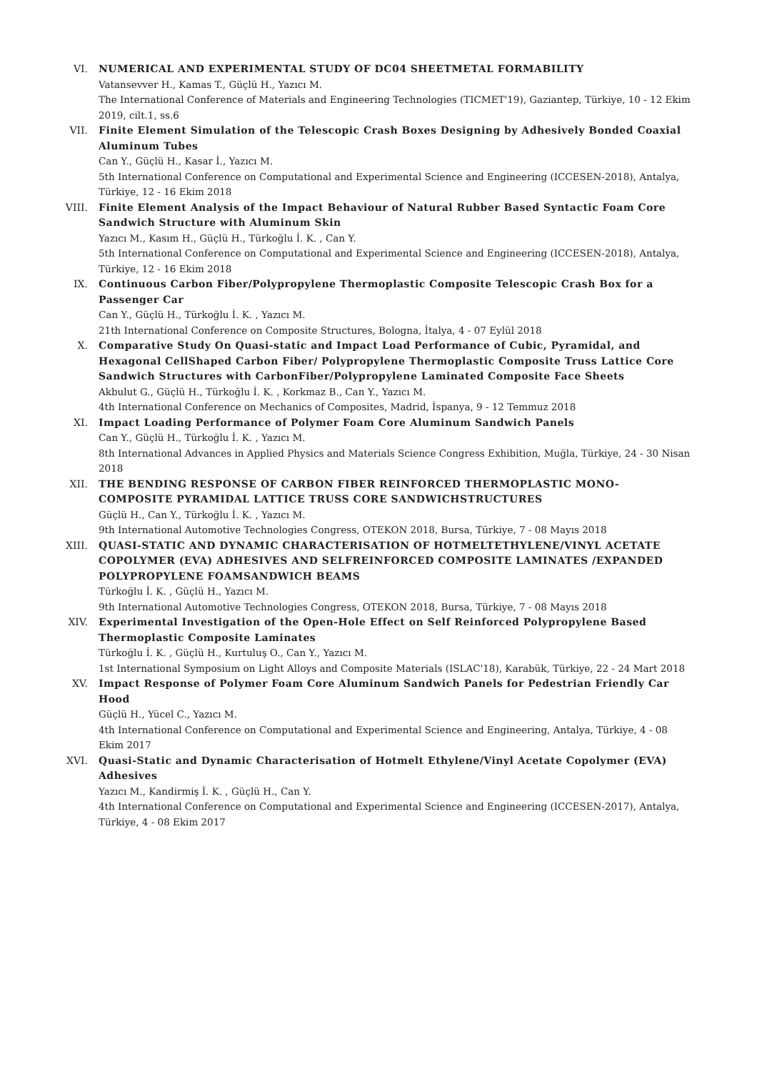VI. NUMERICAL AND EXPERIMENTAL STUDY OF DC04 SHEETMETAL FORMABILITY
Vatansevver H., Kamas T., Güçlü H., Yazıcı M.
The International Conference of Materials and Engineering Technologies (TICMET'19), Gaziantep, Türkiye, 10 - 12 Ekim 2019, cilt.1, ss.6
VII. Finite Element Simulation of the Telescopic Crash Boxes Designing by Adhesively Bonded Coaxial Aluminum Tubes
Can Y., Güçlü H., Kasar İ., Yazıcı M.
5th International Conference on Computational and Experimental Science and Engineering (ICCESEN-2018), Antalya, Türkiye, 12 - 16 Ekim 2018
VIII. Finite Element Analysis of the Impact Behaviour of Natural Rubber Based Syntactic Foam Core Sandwich Structure with Aluminum Skin
Yazıcı M., Kasım H., Güçlü H., Türkoğlu İ. K. , Can Y.
5th International Conference on Computational and Experimental Science and Engineering (ICCESEN-2018), Antalya, Türkiye, 12 - 16 Ekim 2018
IX. Continuous Carbon Fiber/Polypropylene Thermoplastic Composite Telescopic Crash Box for a Passenger Car
Can Y., Güçlü H., Türkoğlu İ. K. , Yazıcı M.
21th International Conference on Composite Structures, Bologna, İtalya, 4 - 07 Eylül 2018
X. Comparative Study On Quasi-static and Impact Load Performance of Cubic, Pyramidal, and Hexagonal CellShaped Carbon Fiber/ Polypropylene Thermoplastic Composite Truss Lattice Core Sandwich Structures with CarbonFiber/Polypropylene Laminated Composite Face Sheets
Akbulut G., Güçlü H., Türkoğlu İ. K. , Korkmaz B., Can Y., Yazıcı M.
4th International Conference on Mechanics of Composites, Madrid, İspanya, 9 - 12 Temmuz 2018
XI. Impact Loading Performance of Polymer Foam Core Aluminum Sandwich Panels
Can Y., Güçlü H., Türkoğlu İ. K. , Yazıcı M.
8th International Advances in Applied Physics and Materials Science Congress Exhibition, Muğla, Türkiye, 24 - 30 Nisan 2018
XII. THE BENDING RESPONSE OF CARBON FIBER REINFORCED THERMOPLASTIC MONO-COMPOSITE PYRAMIDAL LATTICE TRUSS CORE SANDWICHSTRUCTURES
Güçlü H., Can Y., Türkoğlu İ. K. , Yazıcı M.
9th International Automotive Technologies Congress, OTEKON 2018, Bursa, Türkiye, 7 - 08 Mayıs 2018
XIII. QUASI-STATIC AND DYNAMIC CHARACTERISATION OF HOTMELTETHYLENE/VINYL ACETATE COPOLYMER (EVA) ADHESIVES AND SELFREINFORCED COMPOSITE LAMINATES /EXPANDED POLYPROPYLENE FOAMSANDWICH BEAMS
Türkoğlu İ. K. , Güçlü H., Yazıcı M.
9th International Automotive Technologies Congress, OTEKON 2018, Bursa, Türkiye, 7 - 08 Mayıs 2018
XIV. Experimental Investigation of the Open-Hole Effect on Self Reinforced Polypropylene Based Thermoplastic Composite Laminates
Türkoğlu İ. K. , Güçlü H., Kurtuluş O., Can Y., Yazıcı M.
1st International Symposium on Light Alloys and Composite Materials (ISLAC'18), Karabük, Türkiye, 22 - 24 Mart 2018
XV. Impact Response of Polymer Foam Core Aluminum Sandwich Panels for Pedestrian Friendly Car Hood
Güçlü H., Yücel C., Yazıcı M.
4th International Conference on Computational and Experimental Science and Engineering, Antalya, Türkiye, 4 - 08 Ekim 2017
XVI. Quasi-Static and Dynamic Characterisation of Hotmelt Ethylene/Vinyl Acetate Copolymer (EVA) Adhesives
Yazıcı M., Kandirmiş İ. K. , Güçlü H., Can Y.
4th International Conference on Computational and Experimental Science and Engineering (ICCESEN-2017), Antalya, Türkiye, 4 - 08 Ekim 2017